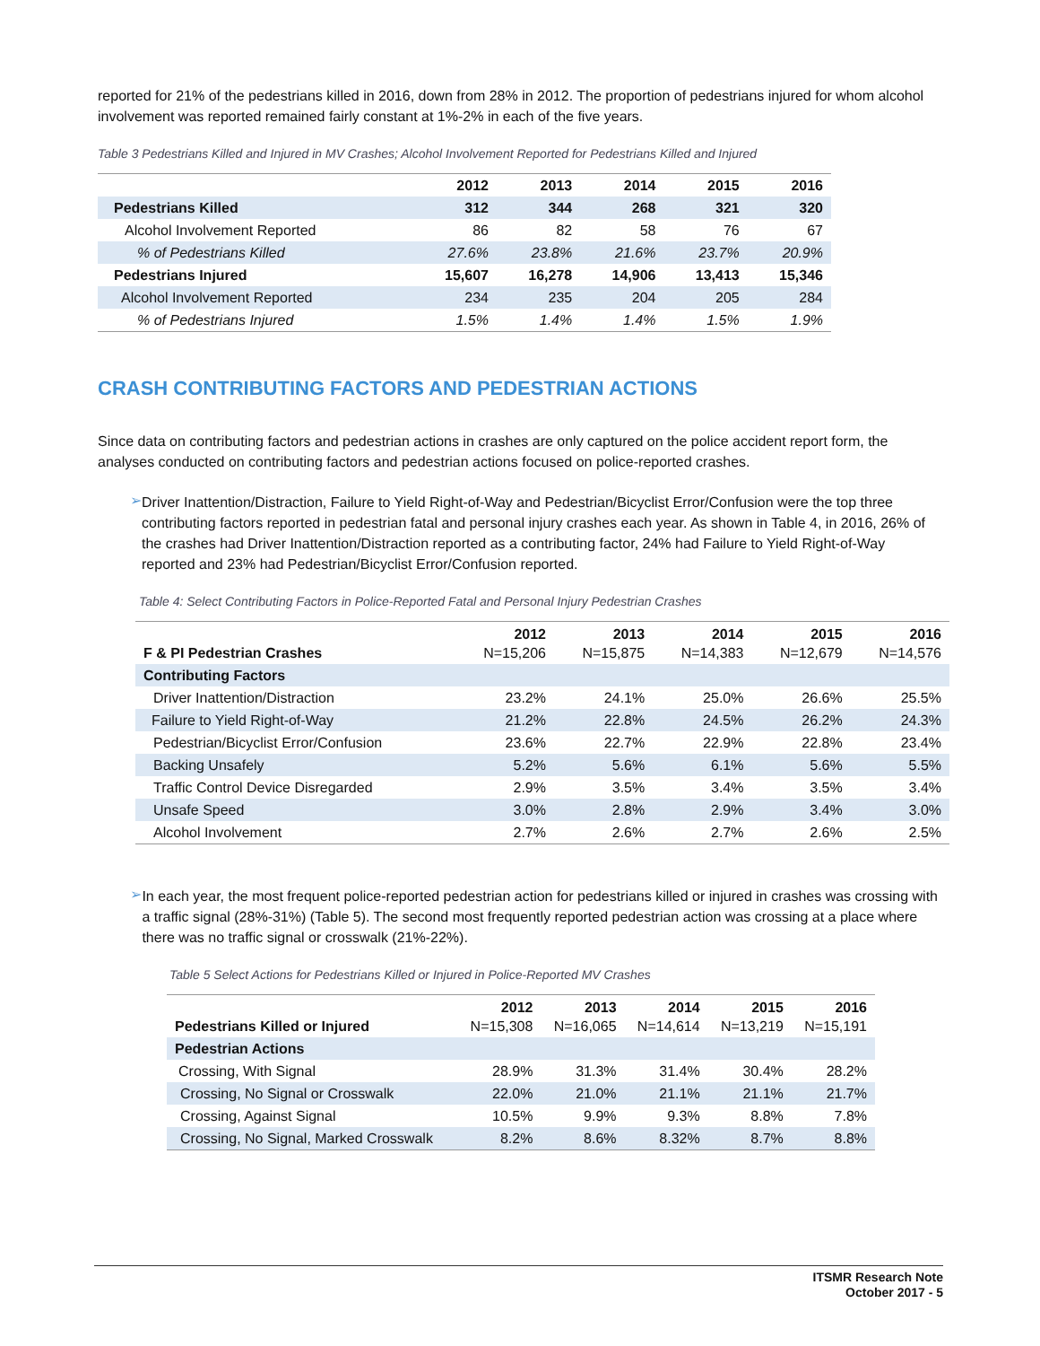reported for 21% of the pedestrians killed in 2016, down from 28% in 2012. The proportion of pedestrians injured for whom alcohol involvement was reported remained fairly constant at 1%-2% in each of the five years.
Table 3 Pedestrians Killed and Injured in MV Crashes; Alcohol Involvement Reported for Pedestrians Killed and Injured
| | 2012 | 2013 | 2014 | 2015 | 2016 |
| --- | --- | --- | --- | --- | --- |
| Pedestrians Killed | 312 | 344 | 268 | 321 | 320 |
| Alcohol Involvement Reported | 86 | 82 | 58 | 76 | 67 |
| % of Pedestrians Killed | 27.6% | 23.8% | 21.6% | 23.7% | 20.9% |
| Pedestrians Injured | 15,607 | 16,278 | 14,906 | 13,413 | 15,346 |
| Alcohol Involvement Reported | 234 | 235 | 204 | 205 | 284 |
| % of Pedestrians Injured | 1.5% | 1.4% | 1.4% | 1.5% | 1.9% |
CRASH CONTRIBUTING FACTORS AND PEDESTRIAN ACTIONS
Since data on contributing factors and pedestrian actions in crashes are only captured on the police accident report form, the analyses conducted on contributing factors and pedestrian actions focused on police-reported crashes.
➢
Driver Inattention/Distraction, Failure to Yield Right-of-Way and Pedestrian/Bicyclist Error/Confusion were the top three contributing factors reported in pedestrian fatal and personal injury crashes each year. As shown in Table 4, in 2016, 26% of the crashes had Driver Inattention/Distraction reported as a contributing factor, 24% had Failure to Yield Right-of-Way reported and 23% had Pedestrian/Bicyclist Error/Confusion reported.
Table 4: Select Contributing Factors in Police-Reported Fatal and Personal Injury Pedestrian Crashes
| F & PI Pedestrian Crashes | 2012 N=15,206 | 2013 N=15,875 | 2014 N=14,383 | 2015 N=12,679 | 2016 N=14,576 |
| Contributing Factors | | | | | |
| Driver Inattention/Distraction | 23.2% | 24.1% | 25.0% | 26.6% | 25.5% |
| Failure to Yield Right-of-Way | 21.2% | 22.8% | 24.5% | 26.2% | 24.3% |
| Pedestrian/Bicyclist Error/Confusion | 23.6% | 22.7% | 22.9% | 22.8% | 23.4% |
| Backing Unsafely | 5.2% | 5.6% | 6.1% | 5.6% | 5.5% |
| Traffic Control Device Disregarded | 2.9% | 3.5% | 3.4% | 3.5% | 3.4% |
| Unsafe Speed | 3.0% | 2.8% | 2.9% | 3.4% | 3.0% |
| Alcohol Involvement | 2.7% | 2.6% | 2.7% | 2.6% | 2.5% |
➢
In each year, the most frequent police-reported pedestrian action for pedestrians killed or injured in crashes was crossing with a traffic signal (28%-31%) (Table 5). The second most frequently reported pedestrian action was crossing at a place where there was no traffic signal or crosswalk (21%-22%).
Table 5 Select Actions for Pedestrians Killed or Injured in Police-Reported MV Crashes
| Pedestrians Killed or Injured | 2012 N=15,308 | 2013 N=16,065 | 2014 N=14,614 | 2015 N=13,219 | 2016 N=15,191 |
| Pedestrian Actions | | | | | |
| Crossing, With Signal | 28.9% | 31.3% | 31.4% | 30.4% | 28.2% |
| Crossing, No Signal or Crosswalk | 22.0% | 21.0% | 21.1% | 21.1% | 21.7% |
| Crossing, Against Signal | 10.5% | 9.9% | 9.3% | 8.8% | 7.8% |
| Crossing, No Signal, Marked Crosswalk | 8.2% | 8.6% | 8.32% | 8.7% | 8.8% |
ITSMR Research Note
October 2017 - 5